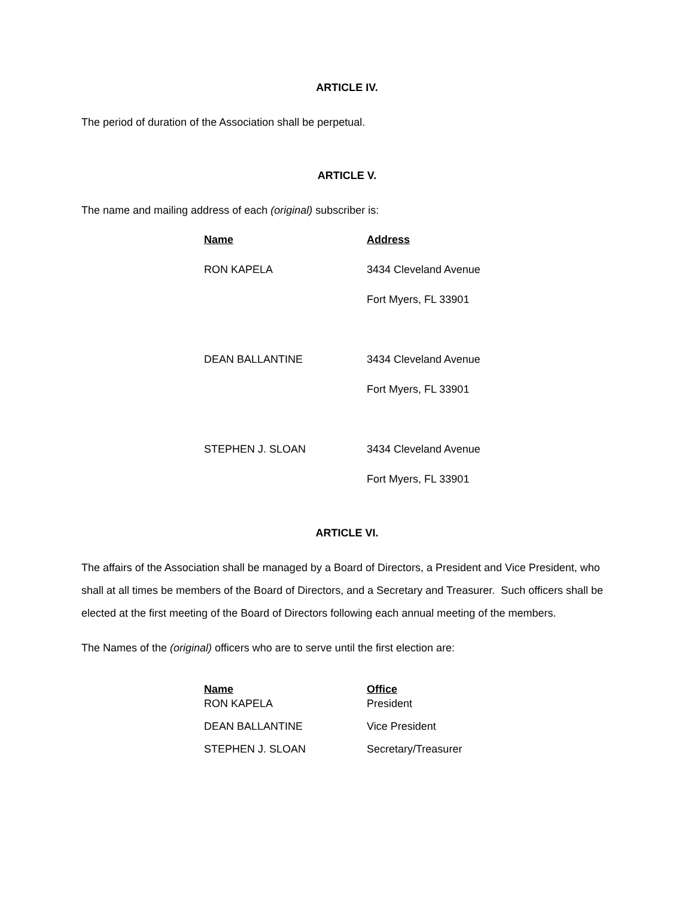ARTICLE IV.
The period of duration of the Association shall be perpetual.
ARTICLE V.
The name and mailing address of each (original) subscriber is:
| Name | Address |
| --- | --- |
| RON KAPELA | 3434 Cleveland Avenue |
| | Fort Myers, FL 33901 |
| DEAN BALLANTINE | 3434 Cleveland Avenue |
| | Fort Myers, FL 33901 |
| STEPHEN J. SLOAN | 3434 Cleveland Avenue |
| | Fort Myers, FL 33901 |
ARTICLE VI.
The affairs of the Association shall be managed by a Board of Directors, a President and Vice President, who shall at all times be members of the Board of Directors, and a Secretary and Treasurer. Such officers shall be elected at the first meeting of the Board of Directors following each annual meeting of the members.
The Names of the (original) officers who are to serve until the first election are:
| Name | Office |
| --- | --- |
| RON KAPELA | President |
| DEAN BALLANTINE | Vice President |
| STEPHEN J. SLOAN | Secretary/Treasurer |